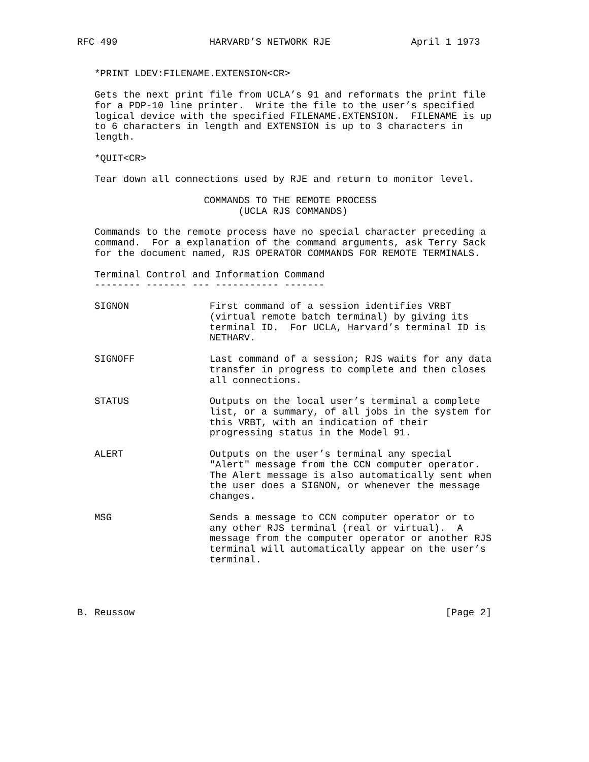RFC 499                HARVARD’S NETWORK RJE              April 1 1973


   *PRINT LDEV:FILENAME.EXTENSION<CR>

   Gets the next print file from UCLA’s 91 and reformats the print file
   for a PDP-10 line printer.  Write the file to the user’s specified
   logical device with the specified FILENAME.EXTENSION.  FILENAME is up
   to 6 characters in length and EXTENSION is up to 3 characters in
   length.

   *QUIT<CR>

   Tear down all connections used by RJE and return to monitor level.

                      COMMANDS TO THE REMOTE PROCESS
                            (UCLA RJS COMMANDS)

   Commands to the remote process have no special character preceding a
   command.  For a explanation of the command arguments, ask Terry Sack
   for the document named, RJS OPERATOR COMMANDS FOR REMOTE TERMINALS.

   Terminal Control and Information Command
   -------- ------- --- ----------- -------

   SIGNON              First command of a session identifies VRBT
                       (virtual remote batch terminal) by giving its
                       terminal ID.  For UCLA, Harvard’s terminal ID is
                       NETHARV.

   SIGNOFF             Last command of a session; RJS waits for any data
                       transfer in progress to complete and then closes
                       all connections.

   STATUS              Outputs on the local user’s terminal a complete
                       list, or a summary, of all jobs in the system for
                       this VRBT, with an indication of their
                       progressing status in the Model 91.

   ALERT               Outputs on the user’s terminal any special
                       "Alert" message from the CCN computer operator.
                       The Alert message is also automatically sent when
                       the user does a SIGNON, or whenever the message
                       changes.

   MSG                 Sends a message to CCN computer operator or to
                       any other RJS terminal (real or virtual).  A
                       message from the computer operator or another RJS
                       terminal will automatically appear on the user’s
                       terminal.




B. Reussow                                                      [Page 2]